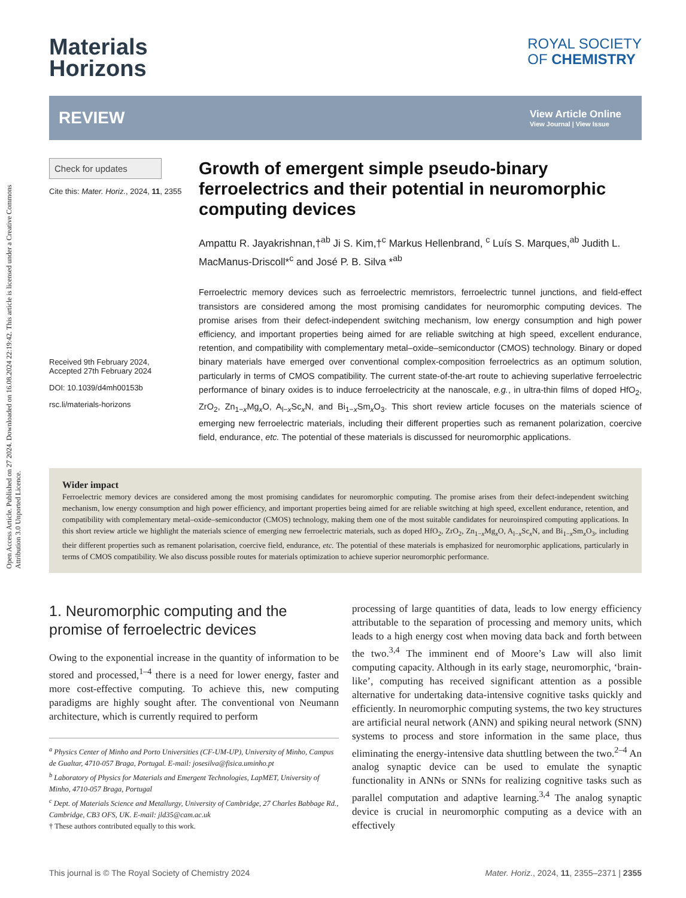Open Access Article. Published on 27 2024. Downloaded on 16.08.2024 22:19:42. This article is licensed under a Creative Commons Attribution 3.0 Unported Licence.
Materials
Horizons
ROYAL SOCIETY
OF CHEMISTRY
REVIEW
View Article Online
View Journal | View Issue
Check for updates
Cite this: Mater. Horiz., 2024, 11, 2355
Received 9th February 2024,
Accepted 27th February 2024
DOI: 10.1039/d4mh00153b
rsc.li/materials-horizons
Growth of emergent simple pseudo-binary ferroelectrics and their potential in neuromorphic computing devices
Ampattu R. Jayakrishnan,†<sup>ab</sup> Ji S. Kim,†<sup>c</sup> Markus Hellenbrand, <sup>c</sup> Luís S. Marques,<sup>ab</sup> Judith L. MacManus-Driscoll*<sup>c</sup> and José P. B. Silva *<sup>ab</sup>
Ferroelectric memory devices such as ferroelectric memristors, ferroelectric tunnel junctions, and field-effect transistors are considered among the most promising candidates for neuromorphic computing devices. The promise arises from their defect-independent switching mechanism, low energy consumption and high power efficiency, and important properties being aimed for are reliable switching at high speed, excellent endurance, retention, and compatibility with complementary metal–oxide–semiconductor (CMOS) technology. Binary or doped binary materials have emerged over conventional complex-composition ferroelectrics as an optimum solution, particularly in terms of CMOS compatibility. The current state-of-the-art route to achieving superlative ferroelectric performance of binary oxides is to induce ferroelectricity at the nanoscale, e.g., in ultra-thin films of doped HfO<sub>2</sub>, ZrO<sub>2</sub>, Zn<sub>1−x</sub>Mg<sub>x</sub>O, A<sub>l−x</sub>Sc<sub>x</sub>N, and Bi<sub>1−x</sub>Sm<sub>x</sub>O<sub>3</sub>. This short review article focuses on the materials science of emerging new ferroelectric materials, including their different properties such as remanent polarization, coercive field, endurance, etc. The potential of these materials is discussed for neuromorphic applications.
Wider impact
Ferroelectric memory devices are considered among the most promising candidates for neuromorphic computing. The promise arises from their defect-independent switching mechanism, low energy consumption and high power efficiency, and important properties being aimed for are reliable switching at high speed, excellent endurance, retention, and compatibility with complementary metal–oxide–semiconductor (CMOS) technology, making them one of the most suitable candidates for neuroinspired computing applications. In this short review article we highlight the materials science of emerging new ferroelectric materials, such as doped HfO<sub>2</sub>, ZrO<sub>2</sub>, Zn<sub>1−x</sub>Mg<sub>x</sub>O, A<sub>l−x</sub>Sc<sub>x</sub>N, and Bi<sub>1−x</sub>Sm<sub>x</sub>O<sub>3</sub>, including their different properties such as remanent polarisation, coercive field, endurance, etc. The potential of these materials is emphasized for neuromorphic applications, particularly in terms of CMOS compatibility. We also discuss possible routes for materials optimization to achieve superior neuromorphic performance.
1. Neuromorphic computing and the promise of ferroelectric devices
Owing to the exponential increase in the quantity of information to be stored and processed,<sup>1–4</sup> there is a need for lower energy, faster and more cost-effective computing. To achieve this, new computing paradigms are highly sought after. The conventional von Neumann architecture, which is currently required to perform
<sup>a</sup> Physics Center of Minho and Porto Universities (CF-UM-UP), University of Minho, Campus de Gualtar, 4710-057 Braga, Portugal. E-mail: josesilva@fisica.uminho.pt
<sup>b</sup> Laboratory of Physics for Materials and Emergent Technologies, LapMET, University of Minho, 4710-057 Braga, Portugal
<sup>c</sup> Dept. of Materials Science and Metallurgy, University of Cambridge, 27 Charles Babbage Rd., Cambridge, CB3 OFS, UK. E-mail: jld35@cam.ac.uk
† These authors contributed equally to this work.
processing of large quantities of data, leads to low energy efficiency attributable to the separation of processing and memory units, which leads to a high energy cost when moving data back and forth between the two.<sup>3,4</sup> The imminent end of Moore’s Law will also limit computing capacity. Although in its early stage, neuromorphic, ‘brain-like’, computing has received significant attention as a possible alternative for undertaking data-intensive cognitive tasks quickly and efficiently. In neuromorphic computing systems, the two key structures are artificial neural network (ANN) and spiking neural network (SNN) systems to process and store information in the same place, thus eliminating the energy-intensive data shuttling between the two.<sup>2–4</sup> An analog synaptic device can be used to emulate the synaptic functionality in ANNs or SNNs for realizing cognitive tasks such as parallel computation and adaptive learning.<sup>3,4</sup> The analog synaptic device is crucial in neuromorphic computing as a device with an effectively
This journal is © The Royal Society of Chemistry 2024 Mater. Horiz., 2024, 11, 2355–2371 | 2355